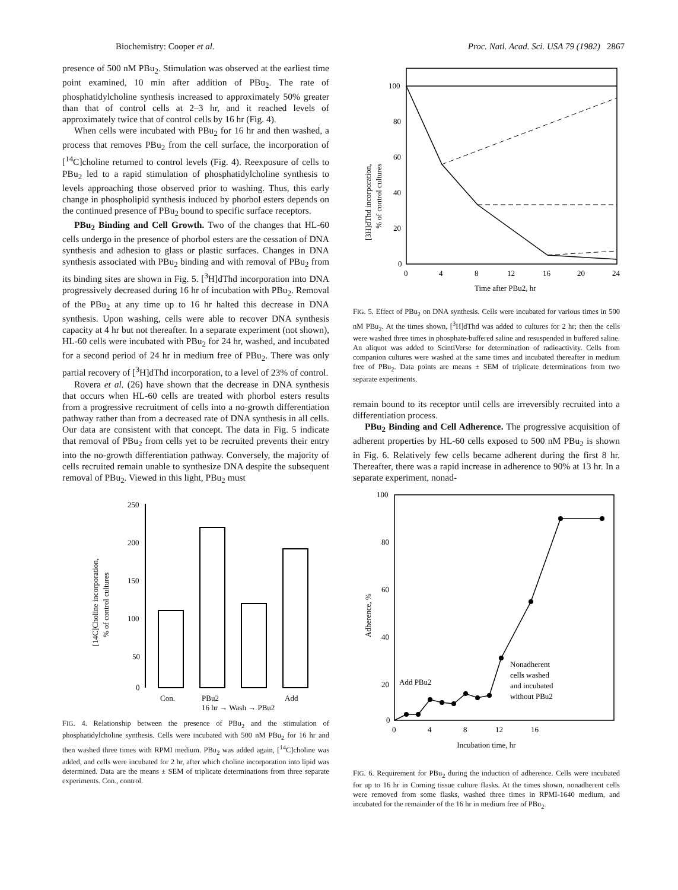Biochemistry: Cooper et al. Proc. Natl. Acad. Sci. USA 79 (1982) 2867
presence of 500 nM PBu<sub>2</sub>. Stimulation was observed at the earliest time point examined, 10 min after addition of PBu<sub>2</sub>. The rate of phosphatidylcholine synthesis increased to approximately 50% greater than that of control cells at 2–3 hr, and it reached levels of approximately twice that of control cells by 16 hr (Fig. 4).
When cells were incubated with PBu<sub>2</sub> for 16 hr and then washed, a process that removes PBu<sub>2</sub> from the cell surface, the incorporation of [<sup>14</sup>C]choline returned to control levels (Fig. 4). Reexposure of cells to PBu<sub>2</sub> led to a rapid stimulation of phosphatidylcholine synthesis to levels approaching those observed prior to washing. Thus, this early change in phospholipid synthesis induced by phorbol esters depends on the continued presence of PBu<sub>2</sub> bound to specific surface receptors.
PBu<sub>2</sub> Binding and Cell Growth. Two of the changes that HL-60 cells undergo in the presence of phorbol esters are the cessation of DNA synthesis and adhesion to glass or plastic surfaces. Changes in DNA synthesis associated with PBu<sub>2</sub> binding and with removal of PBu<sub>2</sub> from its binding sites are shown in Fig. 5. [<sup>3</sup>H]dThd incorporation into DNA progressively decreased during 16 hr of incubation with PBu<sub>2</sub>. Removal of the PBu<sub>2</sub> at any time up to 16 hr halted this decrease in DNA synthesis. Upon washing, cells were able to recover DNA synthesis capacity at 4 hr but not thereafter. In a separate experiment (not shown), HL-60 cells were incubated with PBu<sub>2</sub> for 24 hr, washed, and incubated for a second period of 24 hr in medium free of PBu<sub>2</sub>. There was only partial recovery of [<sup>3</sup>H]dThd incorporation, to a level of 23% of control.
Rovera et al. (26) have shown that the decrease in DNA synthesis that occurs when HL-60 cells are treated with phorbol esters results from a progressive recruitment of cells into a no-growth differentiation pathway rather than from a decreased rate of DNA synthesis in all cells. Our data are consistent with that concept. The data in Fig. 5 indicate that removal of PBu<sub>2</sub> from cells yet to be recruited prevents their entry into the no-growth differentiation pathway. Conversely, the majority of cells recruited remain unable to synthesize DNA despite the subsequent removal of PBu<sub>2</sub>. Viewed in this light, PBu<sub>2</sub> must
250
200
150
100
50
0
[14C]Choline incorporation,
% of control cultures
Con.
PBu2
Add
16 hr → Wash → PBu2
FIG. 4. Relationship between the presence of PBu<sub>2</sub> and the stimulation of phosphatidylcholine synthesis. Cells were incubated with 500 nM PBu<sub>2</sub> for 16 hr and then washed three times with RPMI medium. PBu<sub>2</sub> was added again, [<sup>14</sup>C]choline was added, and cells were incubated for 2 hr, after which choline incorporation into lipid was determined. Data are the means ± SEM of triplicate determinations from three separate experiments. Con., control.
100
80
60
40
20
0
[3H]dThd incorporation,
% of control cultures
0
4
8
12
16
20
24
Time after PBu2, hr
FIG. 5. Effect of PBu<sub>2</sub> on DNA synthesis. Cells were incubated for various times in 500 nM PBu<sub>2</sub>. At the times shown, [<sup>3</sup>H]dThd was added to cultures for 2 hr; then the cells were washed three times in phosphate-buffered saline and resuspended in buffered saline. An aliquot was added to ScintiVerse for determination of radioactivity. Cells from companion cultures were washed at the same times and incubated thereafter in medium free of PBu<sub>2</sub>. Data points are means ± SEM of triplicate determinations from two separate experiments.
remain bound to its receptor until cells are irreversibly recruited into a differentiation process.
PBu<sub>2</sub> Binding and Cell Adherence. The progressive acquisition of adherent properties by HL-60 cells exposed to 500 nM PBu<sub>2</sub> is shown in Fig. 6. Relatively few cells became adherent during the first 8 hr. Thereafter, there was a rapid increase in adherence to 90% at 13 hr. In a separate experiment, nonad-
100
80
60
40
20
0
Adherence, %
Add PBu2
Nonadherent
cells washed
and incubated
without PBu2
0
4
8
12
16
Incubation time, hr
FIG. 6. Requirement for PBu<sub>2</sub> during the induction of adherence. Cells were incubated for up to 16 hr in Corning tissue culture flasks. At the times shown, nonadherent cells were removed from some flasks, washed three times in RPMI-1640 medium, and incubated for the remainder of the 16 hr in medium free of PBu<sub>2</sub>.